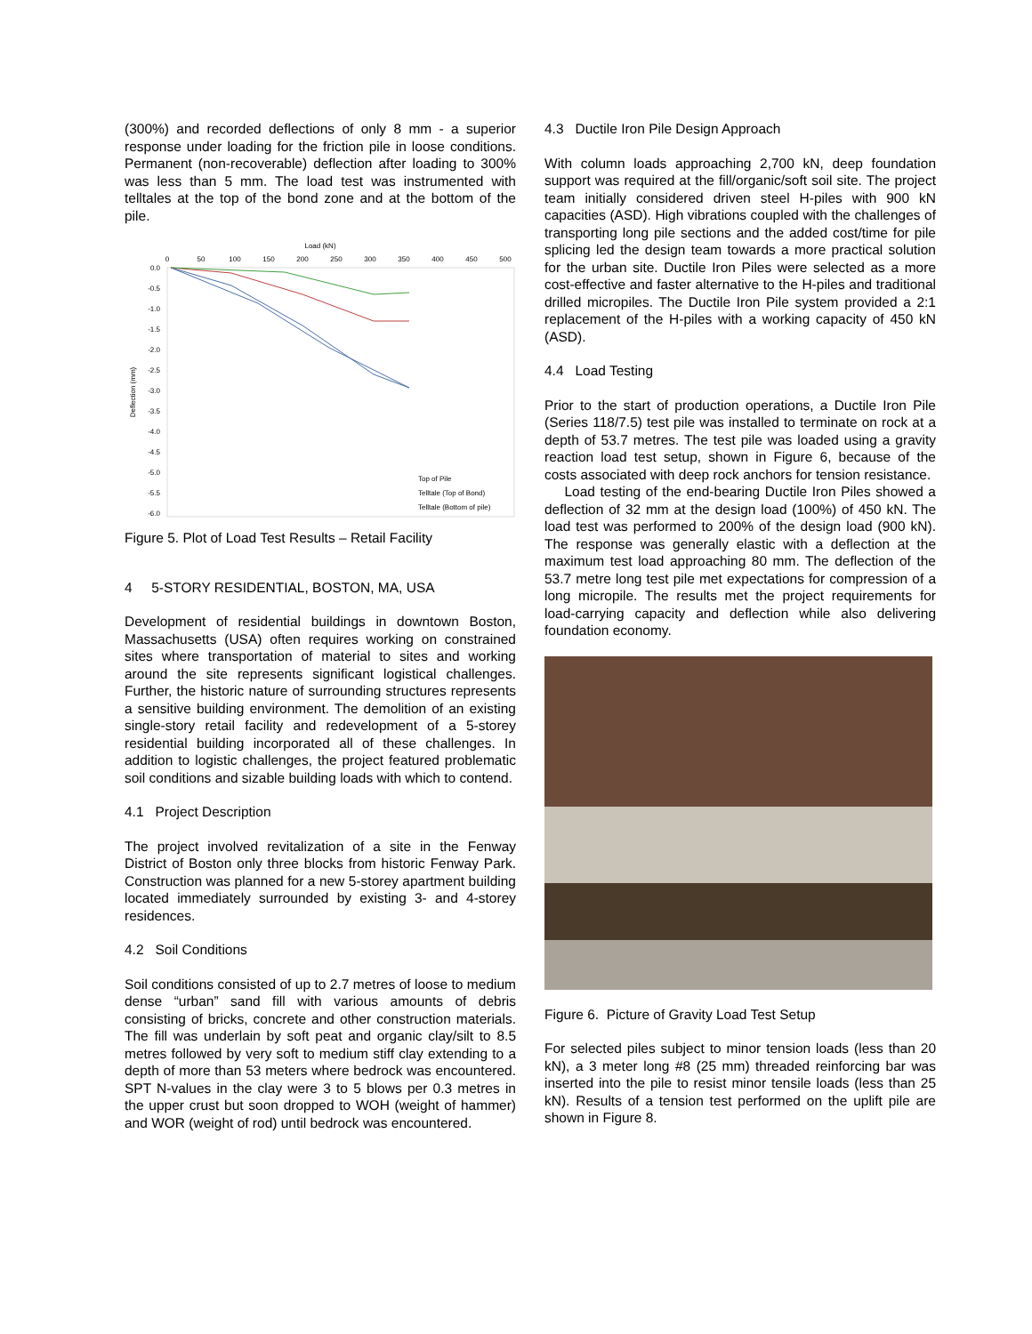(300%) and recorded deflections of only 8 mm - a superior response under loading for the friction pile in loose conditions. Permanent (non-recoverable) deflection after loading to 300% was less than 5 mm. The load test was instrumented with telltales at the top of the bond zone and at the bottom of the pile.
Load (kN)
0
50
100
150
200
250
300
350
400
450
500
0.0
-0.5
-1.0
-1.5
-2.0
-2.5
-3.0
-3.5
-4.0
-4.5
-5.0
-5.5
-6.0
Deflection (mm)
Top of Pile
Telltale (Top of Bond)
Telltale (Bottom of pile)
Figure 5. Plot of Load Test Results – Retail Facility
4 5-STORY RESIDENTIAL, BOSTON, MA, USA
Development of residential buildings in downtown Boston, Massachusetts (USA) often requires working on constrained sites where transportation of material to sites and working around the site represents significant logistical challenges. Further, the historic nature of surrounding structures represents a sensitive building environment. The demolition of an existing single-story retail facility and redevelopment of a 5-storey residential building incorporated all of these challenges. In addition to logistic challenges, the project featured problematic soil conditions and sizable building loads with which to contend.
4.1 Project Description
The project involved revitalization of a site in the Fenway District of Boston only three blocks from historic Fenway Park. Construction was planned for a new 5-storey apartment building located immediately surrounded by existing 3- and 4-storey residences.
4.2 Soil Conditions
Soil conditions consisted of up to 2.7 metres of loose to medium dense “urban” sand fill with various amounts of debris consisting of bricks, concrete and other construction materials. The fill was underlain by soft peat and organic clay/silt to 8.5 metres followed by very soft to medium stiff clay extending to a depth of more than 53 meters where bedrock was encountered. SPT N-values in the clay were 3 to 5 blows per 0.3 metres in the upper crust but soon dropped to WOH (weight of hammer) and WOR (weight of rod) until bedrock was encountered.
4.3 Ductile Iron Pile Design Approach
With column loads approaching 2,700 kN, deep foundation support was required at the fill/organic/soft soil site. The project team initially considered driven steel H-piles with 900 kN capacities (ASD). High vibrations coupled with the challenges of transporting long pile sections and the added cost/time for pile splicing led the design team towards a more practical solution for the urban site. Ductile Iron Piles were selected as a more cost-effective and faster alternative to the H-piles and traditional drilled micropiles. The Ductile Iron Pile system provided a 2:1 replacement of the H-piles with a working capacity of 450 kN (ASD).
4.4 Load Testing
Prior to the start of production operations, a Ductile Iron Pile (Series 118/7.5) test pile was installed to terminate on rock at a depth of 53.7 metres. The test pile was loaded using a gravity reaction load test setup, shown in Figure 6, because of the costs associated with deep rock anchors for tension resistance.
Load testing of the end-bearing Ductile Iron Piles showed a deflection of 32 mm at the design load (100%) of 450 kN. The load test was performed to 200% of the design load (900 kN). The response was generally elastic with a deflection at the maximum test load approaching 80 mm. The deflection of the 53.7 metre long test pile met expectations for compression of a long micropile. The results met the project requirements for load-carrying capacity and deflection while also delivering foundation economy.
Figure 6. Picture of Gravity Load Test Setup
For selected piles subject to minor tension loads (less than 20 kN), a 3 meter long #8 (25 mm) threaded reinforcing bar was inserted into the pile to resist minor tensile loads (less than 25 kN). Results of a tension test performed on the uplift pile are shown in Figure 8.